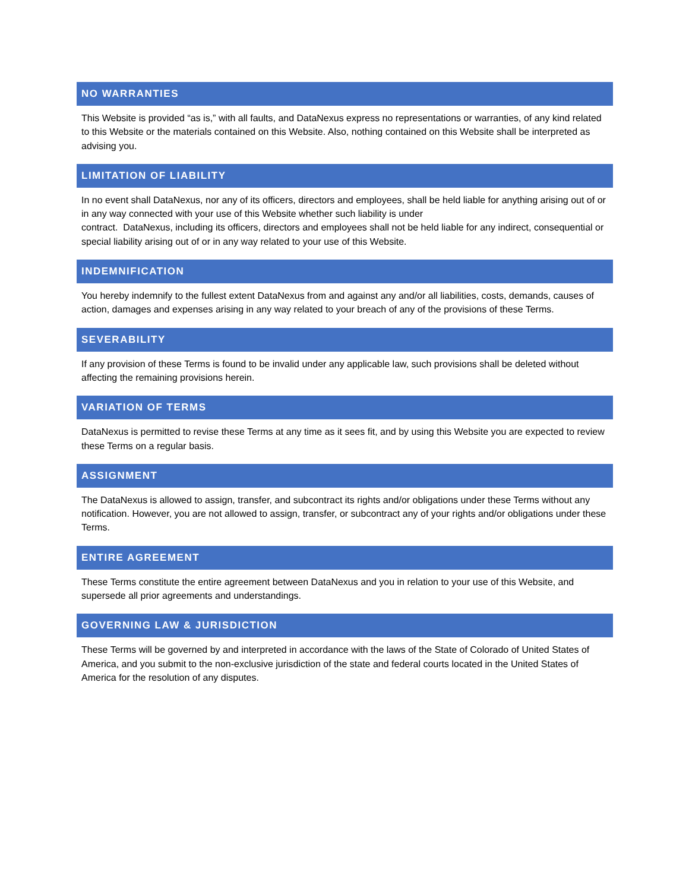NO WARRANTIES
This Website is provided “as is,” with all faults, and DataNexus express no representations or warranties, of any kind related to this Website or the materials contained on this Website. Also, nothing contained on this Website shall be interpreted as advising you.
LIMITATION OF LIABILITY
In no event shall DataNexus, nor any of its officers, directors and employees, shall be held liable for anything arising out of or in any way connected with your use of this Website whether such liability is under
contract. DataNexus, including its officers, directors and employees shall not be held liable for any indirect, consequential or special liability arising out of or in any way related to your use of this Website.
INDEMNIFICATION
You hereby indemnify to the fullest extent DataNexus from and against any and/or all liabilities, costs, demands, causes of action, damages and expenses arising in any way related to your breach of any of the provisions of these Terms.
SEVERABILITY
If any provision of these Terms is found to be invalid under any applicable law, such provisions shall be deleted without affecting the remaining provisions herein.
VARIATION OF TERMS
DataNexus is permitted to revise these Terms at any time as it sees fit, and by using this Website you are expected to review these Terms on a regular basis.
ASSIGNMENT
The DataNexus is allowed to assign, transfer, and subcontract its rights and/or obligations under these Terms without any notification. However, you are not allowed to assign, transfer, or subcontract any of your rights and/or obligations under these Terms.
ENTIRE AGREEMENT
These Terms constitute the entire agreement between DataNexus and you in relation to your use of this Website, and supersede all prior agreements and understandings.
GOVERNING LAW & JURISDICTION
These Terms will be governed by and interpreted in accordance with the laws of the State of Colorado of United States of America, and you submit to the non-exclusive jurisdiction of the state and federal courts located in the United States of America for the resolution of any disputes.